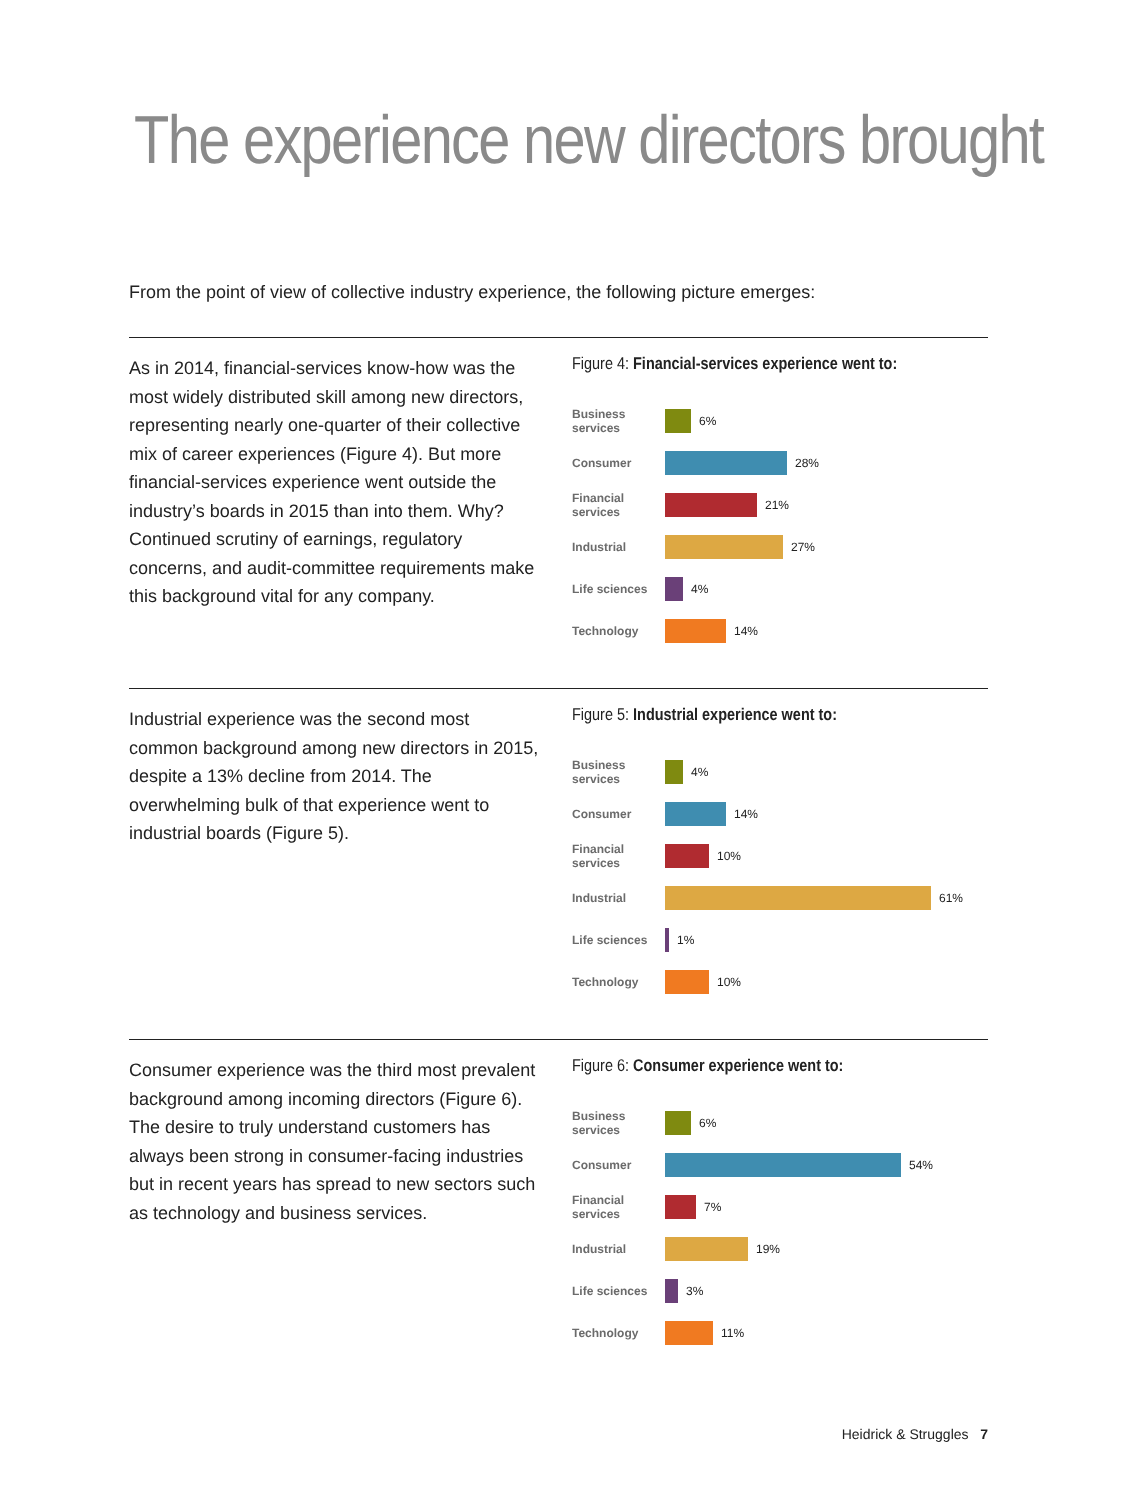The experience new directors brought
From the point of view of collective industry experience, the following picture emerges:
As in 2014, financial-services know-how was the most widely distributed skill among new directors, representing nearly one-quarter of their collective mix of career experiences (Figure 4). But more financial-services experience went outside the industry’s boards in 2015 than into them. Why? Continued scrutiny of earnings, regulatory concerns, and audit-committee requirements make this background vital for any company.
Figure 4: Financial-services experience went to:
Business services 6%
Consumer 28%
Financial services 21%
Industrial 27%
Life sciences 4%
Technology 14%
Industrial experience was the second most common background among new directors in 2015, despite a 13% decline from 2014. The overwhelming bulk of that experience went to industrial boards (Figure 5).
Figure 5: Industrial experience went to:
Business services 4%
Consumer 14%
Financial services 10%
Industrial 61%
Life sciences 1%
Technology 10%
Consumer experience was the third most prevalent background among incoming directors (Figure 6). The desire to truly understand customers has always been strong in consumer-facing industries but in recent years has spread to new sectors such as technology and business services.
Figure 6: Consumer experience went to:
Business services 6%
Consumer 54%
Financial services 7%
Industrial 19%
Life sciences 3%
Technology 11%
Heidrick & Struggles 7